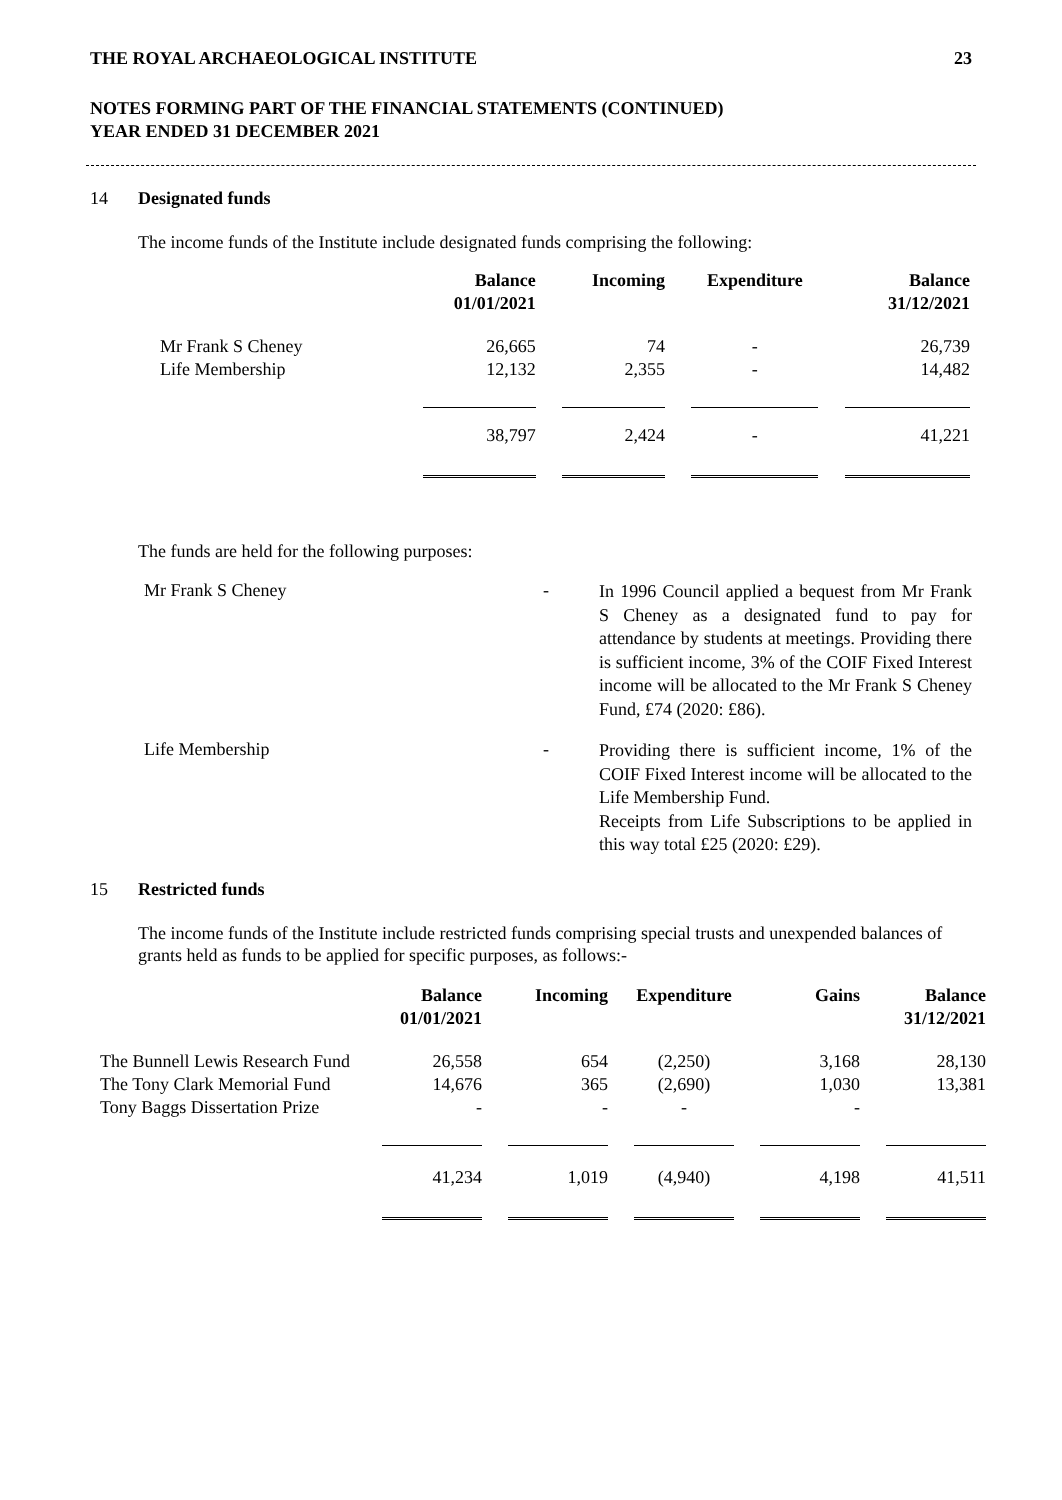THE ROYAL ARCHAEOLOGICAL INSTITUTE 23
NOTES FORMING PART OF THE FINANCIAL STATEMENTS (CONTINUED)
YEAR ENDED 31 DECEMBER 2021
14 Designated funds
The income funds of the Institute include designated funds comprising the following:
| | Balance 01/01/2021 | | Incoming | | Expenditure | | Balance 31/12/2021 |
| --- | --- | --- | --- | --- | --- | --- | --- |
| Mr Frank S Cheney Life Membership | 26,665 12,132 | | 74 2,355 | | - - | | 26,739 14,482 |
| | 38,797 | | 2,424 | | - | | 41,221 |
The funds are held for the following purposes:
Mr Frank S Cheney -
In 1996 Council applied a bequest from Mr Frank S Cheney as a designated fund to pay for attendance by students at meetings. Providing there is sufficient income, 3% of the COIF Fixed Interest income will be allocated to the Mr Frank S Cheney Fund, £74 (2020: £86).
Life Membership -
Providing there is sufficient income, 1% of the COIF Fixed Interest income will be allocated to the Life Membership Fund.
Receipts from Life Subscriptions to be applied in this way total £25 (2020: £29).
15 Restricted funds
The income funds of the Institute include restricted funds comprising special trusts and unexpended balances of grants held as funds to be applied for specific purposes, as follows:-
| | Balance 01/01/2021 | | Incoming | | Expenditure | | Gains | | Balance 31/12/2021 |
| --- | --- | --- | --- | --- | --- | --- | --- | --- | --- |
| The Bunnell Lewis Research Fund The Tony Clark Memorial Fund Tony Baggs Dissertation Prize | 26,558 14,676 - | | 654 365 - | | (2,250) (2,690) - | | 3,168 1,030 - | | 28,130 13,381 |
| | 41,234 | | 1,019 | | (4,940) | | 4,198 | | 41,511 |